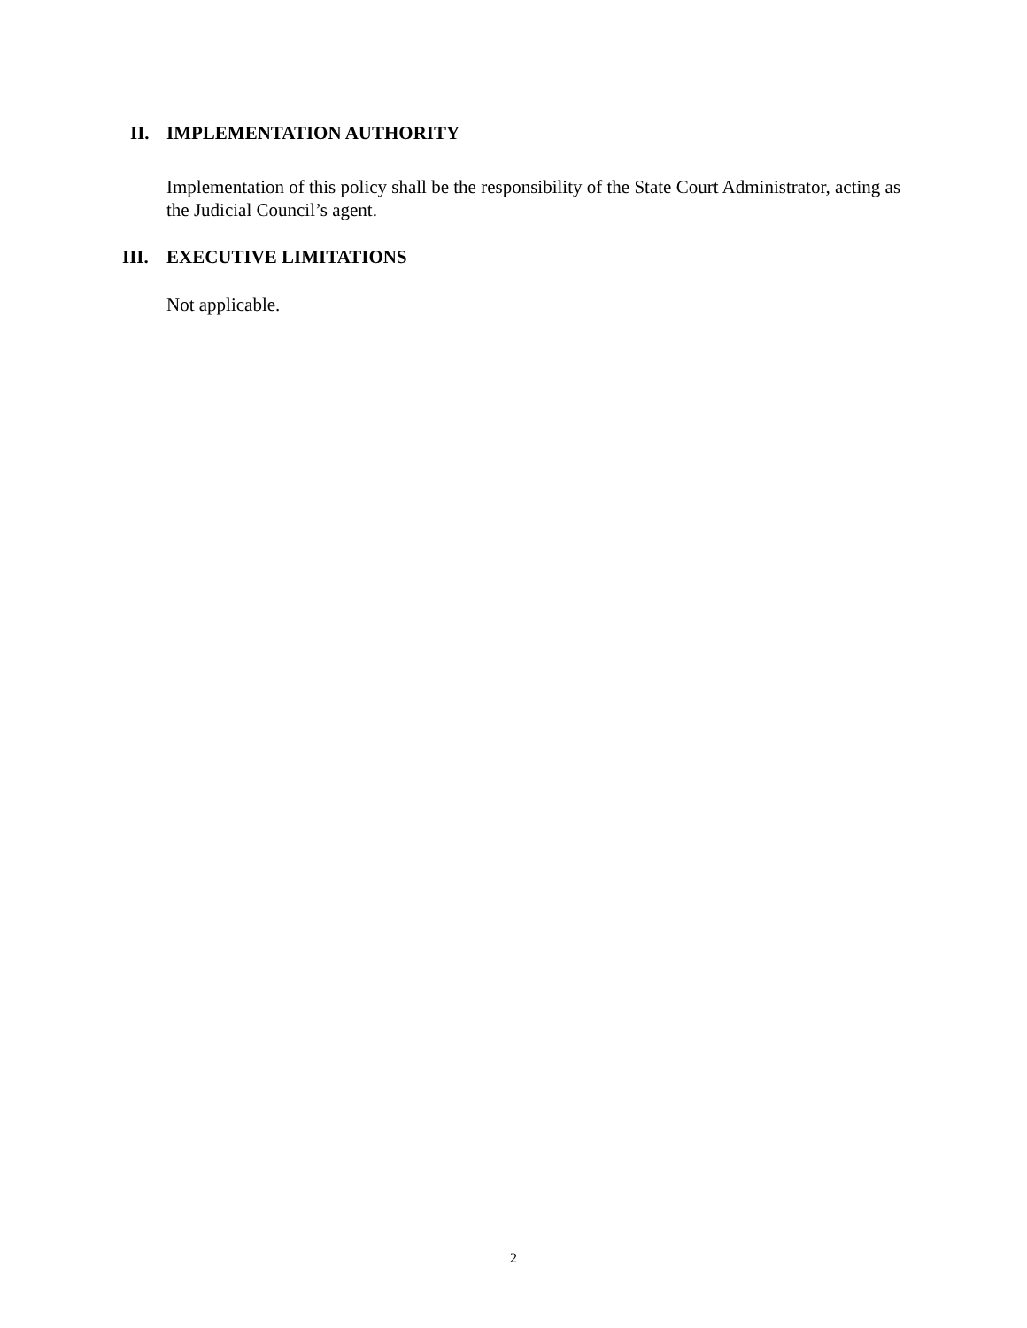II. IMPLEMENTATION AUTHORITY
Implementation of this policy shall be the responsibility of the State Court Administrator, acting as the Judicial Council’s agent.
III. EXECUTIVE LIMITATIONS
Not applicable.
2